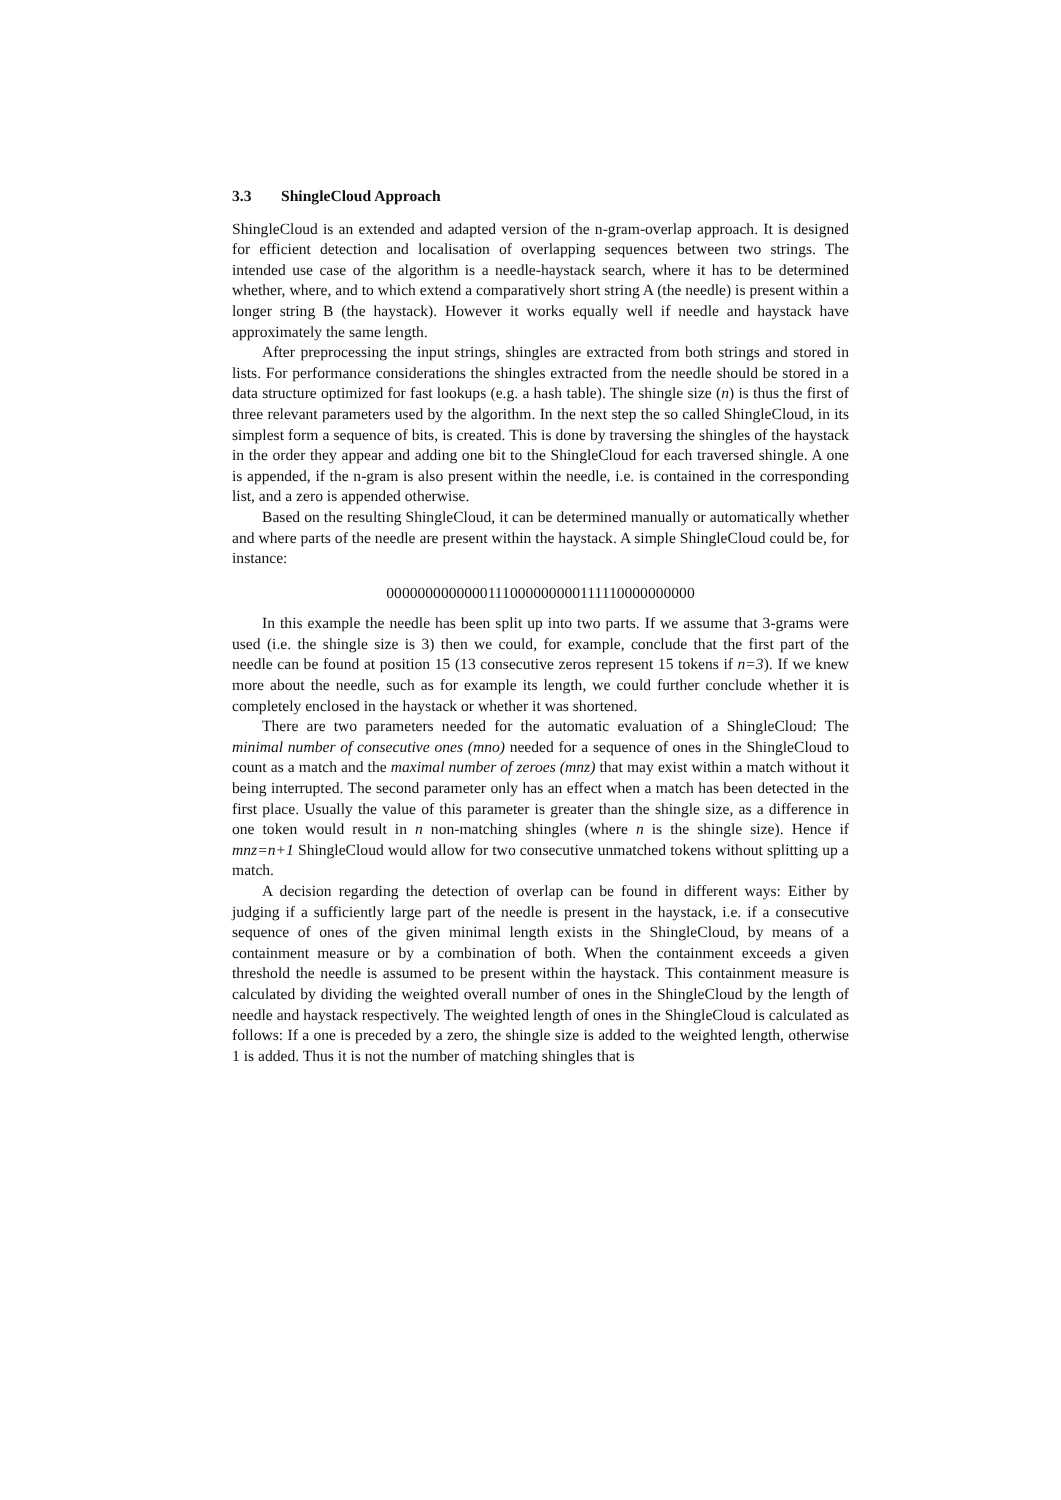3.3 ShingleCloud Approach
ShingleCloud is an extended and adapted version of the n-gram-overlap approach. It is designed for efficient detection and localisation of overlapping sequences between two strings. The intended use case of the algorithm is a needle-haystack search, where it has to be determined whether, where, and to which extend a comparatively short string A (the needle) is present within a longer string B (the haystack). However it works equally well if needle and haystack have approximately the same length.
After preprocessing the input strings, shingles are extracted from both strings and stored in lists. For performance considerations the shingles extracted from the needle should be stored in a data structure optimized for fast lookups (e.g. a hash table). The shingle size (n) is thus the first of three relevant parameters used by the algorithm. In the next step the so called ShingleCloud, in its simplest form a sequence of bits, is created. This is done by traversing the shingles of the haystack in the order they appear and adding one bit to the ShingleCloud for each traversed shingle. A one is appended, if the n-gram is also present within the needle, i.e. is contained in the corresponding list, and a zero is appended otherwise.
Based on the resulting ShingleCloud, it can be determined manually or automatically whether and where parts of the needle are present within the haystack. A simple ShingleCloud could be, for instance:
0000000000000111000000000111110000000000
In this example the needle has been split up into two parts. If we assume that 3-grams were used (i.e. the shingle size is 3) then we could, for example, conclude that the first part of the needle can be found at position 15 (13 consecutive zeros represent 15 tokens if n=3). If we knew more about the needle, such as for example its length, we could further conclude whether it is completely enclosed in the haystack or whether it was shortened.
There are two parameters needed for the automatic evaluation of a ShingleCloud: The minimal number of consecutive ones (mno) needed for a sequence of ones in the ShingleCloud to count as a match and the maximal number of zeroes (mnz) that may exist within a match without it being interrupted. The second parameter only has an effect when a match has been detected in the first place. Usually the value of this parameter is greater than the shingle size, as a difference in one token would result in n non-matching shingles (where n is the shingle size). Hence if mnz=n+1 ShingleCloud would allow for two consecutive unmatched tokens without splitting up a match.
A decision regarding the detection of overlap can be found in different ways: Either by judging if a sufficiently large part of the needle is present in the haystack, i.e. if a consecutive sequence of ones of the given minimal length exists in the ShingleCloud, by means of a containment measure or by a combination of both. When the containment exceeds a given threshold the needle is assumed to be present within the haystack. This containment measure is calculated by dividing the weighted overall number of ones in the ShingleCloud by the length of needle and haystack respectively. The weighted length of ones in the ShingleCloud is calculated as follows: If a one is preceded by a zero, the shingle size is added to the weighted length, otherwise 1 is added. Thus it is not the number of matching shingles that is